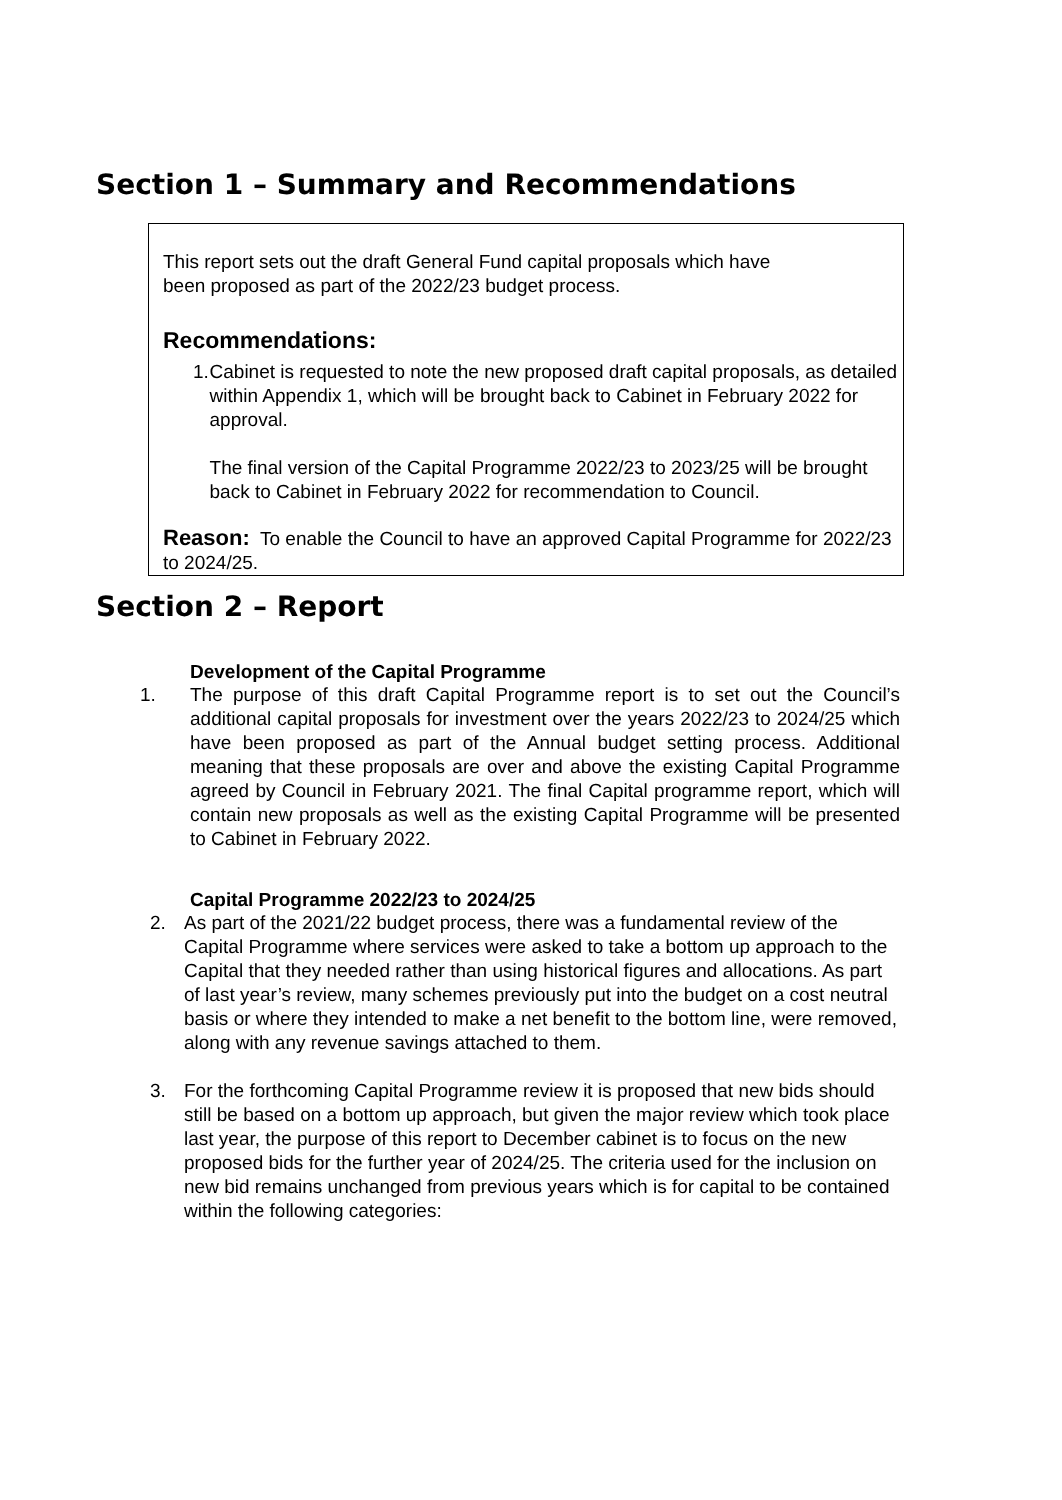Section 1 – Summary and Recommendations
This report sets out the draft General Fund capital proposals which have
been proposed as part of the 2022/23 budget process.
Recommendations:
1. Cabinet is requested to note the new proposed draft capital proposals, as detailed within Appendix 1, which will be brought back to Cabinet in February 2022 for approval.
The final version of the Capital Programme 2022/23 to 2023/25 will be brought back to Cabinet in February 2022 for recommendation to Council.
Reason: To enable the Council to have an approved Capital Programme for 2022/23 to 2024/25.
Section 2 – Report
Development of the Capital Programme
1. The purpose of this draft Capital Programme report is to set out the Council’s additional capital proposals for investment over the years 2022/23 to 2024/25 which have been proposed as part of the Annual budget setting process. Additional meaning that these proposals are over and above the existing Capital Programme agreed by Council in February 2021. The final Capital programme report, which will contain new proposals as well as the existing Capital Programme will be presented to Cabinet in February 2022.
Capital Programme 2022/23 to 2024/25
2. As part of the 2021/22 budget process, there was a fundamental review of the Capital Programme where services were asked to take a bottom up approach to the Capital that they needed rather than using historical figures and allocations. As part of last year’s review, many schemes previously put into the budget on a cost neutral basis or where they intended to make a net benefit to the bottom line, were removed, along with any revenue savings attached to them.
3. For the forthcoming Capital Programme review it is proposed that new bids should still be based on a bottom up approach, but given the major review which took place last year, the purpose of this report to December cabinet is to focus on the new proposed bids for the further year of 2024/25. The criteria used for the inclusion on new bid remains unchanged from previous years which is for capital to be contained within the following categories: